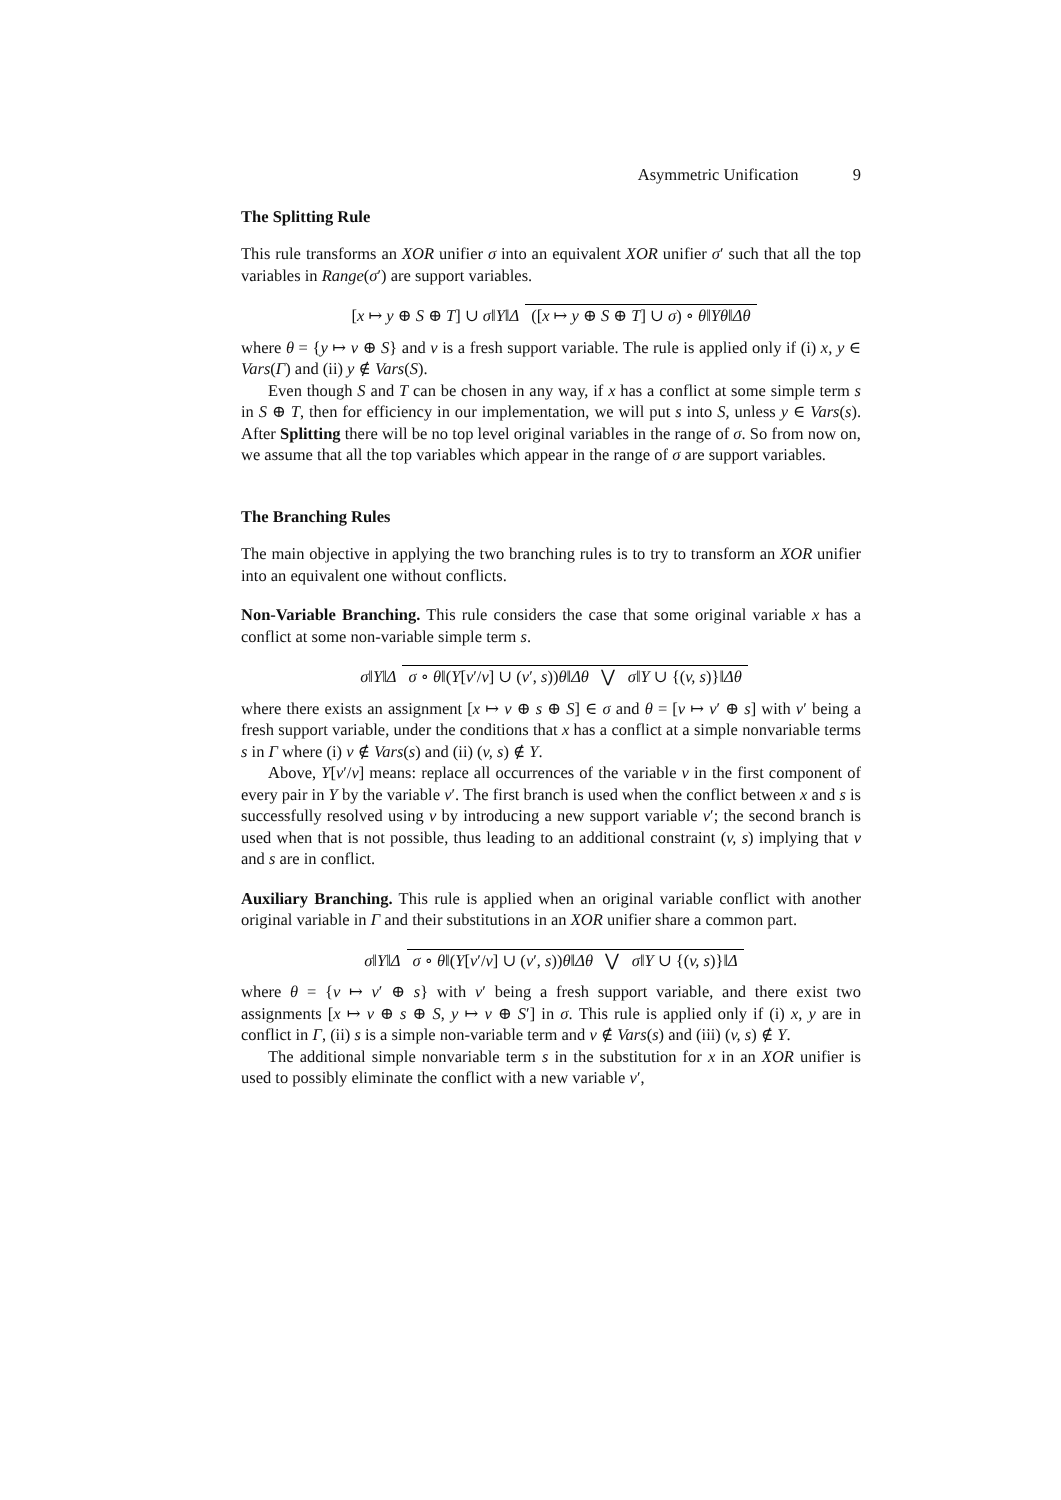Asymmetric Unification 9
The Splitting Rule
This rule transforms an XOR unifier σ into an equivalent XOR unifier σ′ such that all the top variables in Range(σ′) are support variables.
[x ↦ y ⊕ S ⊕ T] ∪ σ‖Υ‖Δ
([x ↦ y ⊕ S ⊕ T] ∪ σ) ∘ θ‖Υθ‖Δθ
where θ = {y ↦ v ⊕ S} and v is a fresh support variable. The rule is applied only if (i) x, y ∈ Vars(Γ) and (ii) y ∉ Vars(S).
Even though S and T can be chosen in any way, if x has a conflict at some simple term s in S ⊕ T, then for efficiency in our implementation, we will put s into S, unless y ∈ Vars(s). After Splitting there will be no top level original variables in the range of σ. So from now on, we assume that all the top variables which appear in the range of σ are support variables.
The Branching Rules
The main objective in applying the two branching rules is to try to transform an XOR unifier into an equivalent one without conflicts.
Non-Variable Branching. This rule considers the case that some original variable x has a conflict at some non-variable simple term s.
σ‖Υ‖Δ
σ ∘ θ‖(Υ[v′/v] ∪ (v′, s))θ‖Δθ ⋁ σ‖Υ ∪ {(v, s)}‖Δθ
where there exists an assignment [x ↦ v ⊕ s ⊕ S] ∈ σ and θ = [v ↦ v′ ⊕ s] with v′ being a fresh support variable, under the conditions that x has a conflict at a simple nonvariable terms s in Γ where (i) v ∉ Vars(s) and (ii) (v, s) ∉ Υ.
Above, Υ[v′/v] means: replace all occurrences of the variable v in the first component of every pair in Υ by the variable v′. The first branch is used when the conflict between x and s is successfully resolved using v by introducing a new support variable v′; the second branch is used when that is not possible, thus leading to an additional constraint (v, s) implying that v and s are in conflict.
Auxiliary Branching. This rule is applied when an original variable conflict with another original variable in Γ and their substitutions in an XOR unifier share a common part.
σ‖Υ‖Δ
σ ∘ θ‖(Υ[v′/v] ∪ (v′, s))θ‖Δθ ⋁ σ‖Υ ∪ {(v, s)}‖Δ
where θ = {v ↦ v′ ⊕ s} with v′ being a fresh support variable, and there exist two assignments [x ↦ v ⊕ s ⊕ S, y ↦ v ⊕ S′] in σ. This rule is applied only if (i) x, y are in conflict in Γ, (ii) s is a simple non-variable term and v ∉ Vars(s) and (iii) (v, s) ∉ Υ.
The additional simple nonvariable term s in the substitution for x in an XOR unifier is used to possibly eliminate the conflict with a new variable v′,